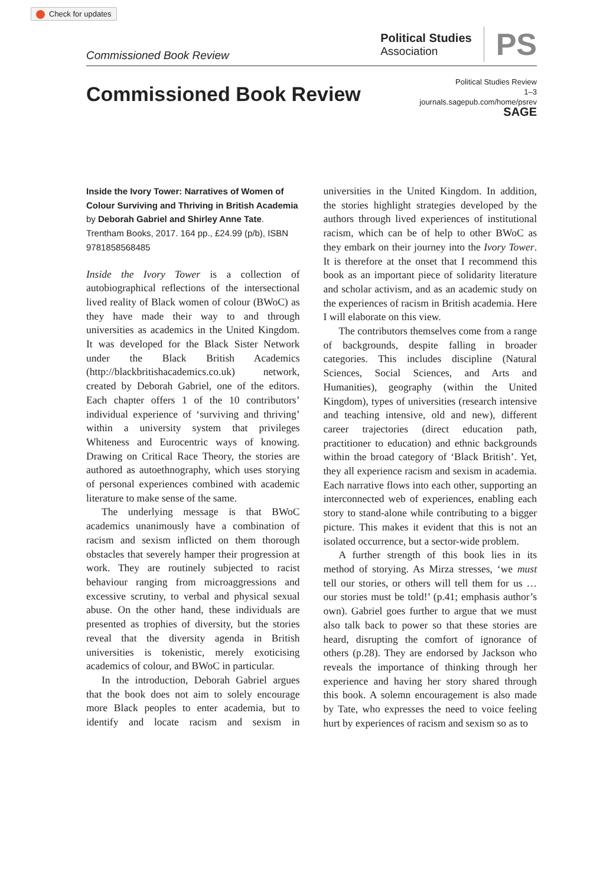Check for updates
Commissioned Book Review
Political Studies
Association
PS
Commissioned Book Review
Political Studies Review
1–3
journals.sagepub.com/home/psrev
SAGE
Inside the Ivory Tower: Narratives of Women of Colour Surviving and Thriving in British Academia by Deborah Gabriel and Shirley Anne Tate. Trentham Books, 2017. 164 pp., £24.99 (p/b), ISBN 9781858568485
Inside the Ivory Tower is a collection of autobiographical reflections of the intersectional lived reality of Black women of colour (BWoC) as they have made their way to and through universities as academics in the United Kingdom. It was developed for the Black Sister Network under the Black British Academics (http://blackbritishacademics.co.uk) network, created by Deborah Gabriel, one of the editors. Each chapter offers 1 of the 10 contributors’ individual experience of ‘surviving and thriving’ within a university system that privileges Whiteness and Eurocentric ways of knowing. Drawing on Critical Race Theory, the stories are authored as autoethnography, which uses storying of personal experiences combined with academic literature to make sense of the same.
The underlying message is that BWoC academics unanimously have a combination of racism and sexism inflicted on them thorough obstacles that severely hamper their progression at work. They are routinely subjected to racist behaviour ranging from microaggressions and excessive scrutiny, to verbal and physical sexual abuse. On the other hand, these individuals are presented as trophies of diversity, but the stories reveal that the diversity agenda in British universities is tokenistic, merely exoticising academics of colour, and BWoC in particular.
In the introduction, Deborah Gabriel argues that the book does not aim to solely encourage more Black peoples to enter academia, but to identify and locate racism and sexism in universities in the United Kingdom. In addition, the stories highlight strategies developed by the authors through lived experiences of institutional racism, which can be of help to other BWoC as they embark on their journey into the Ivory Tower. It is therefore at the onset that I recommend this book as an important piece of solidarity literature and scholar activism, and as an academic study on the experiences of racism in British academia. Here I will elaborate on this view.
The contributors themselves come from a range of backgrounds, despite falling in broader categories. This includes discipline (Natural Sciences, Social Sciences, and Arts and Humanities), geography (within the United Kingdom), types of universities (research intensive and teaching intensive, old and new), different career trajectories (direct education path, practitioner to education) and ethnic backgrounds within the broad category of ‘Black British’. Yet, they all experience racism and sexism in academia. Each narrative flows into each other, supporting an interconnected web of experiences, enabling each story to stand-alone while contributing to a bigger picture. This makes it evident that this is not an isolated occurrence, but a sector-wide problem.
A further strength of this book lies in its method of storying. As Mirza stresses, ‘we must tell our stories, or others will tell them for us … our stories must be told!’ (p.41; emphasis author’s own). Gabriel goes further to argue that we must also talk back to power so that these stories are heard, disrupting the comfort of ignorance of others (p.28). They are endorsed by Jackson who reveals the importance of thinking through her experience and having her story shared through this book. A solemn encouragement is also made by Tate, who expresses the need to voice feeling hurt by experiences of racism and sexism so as to